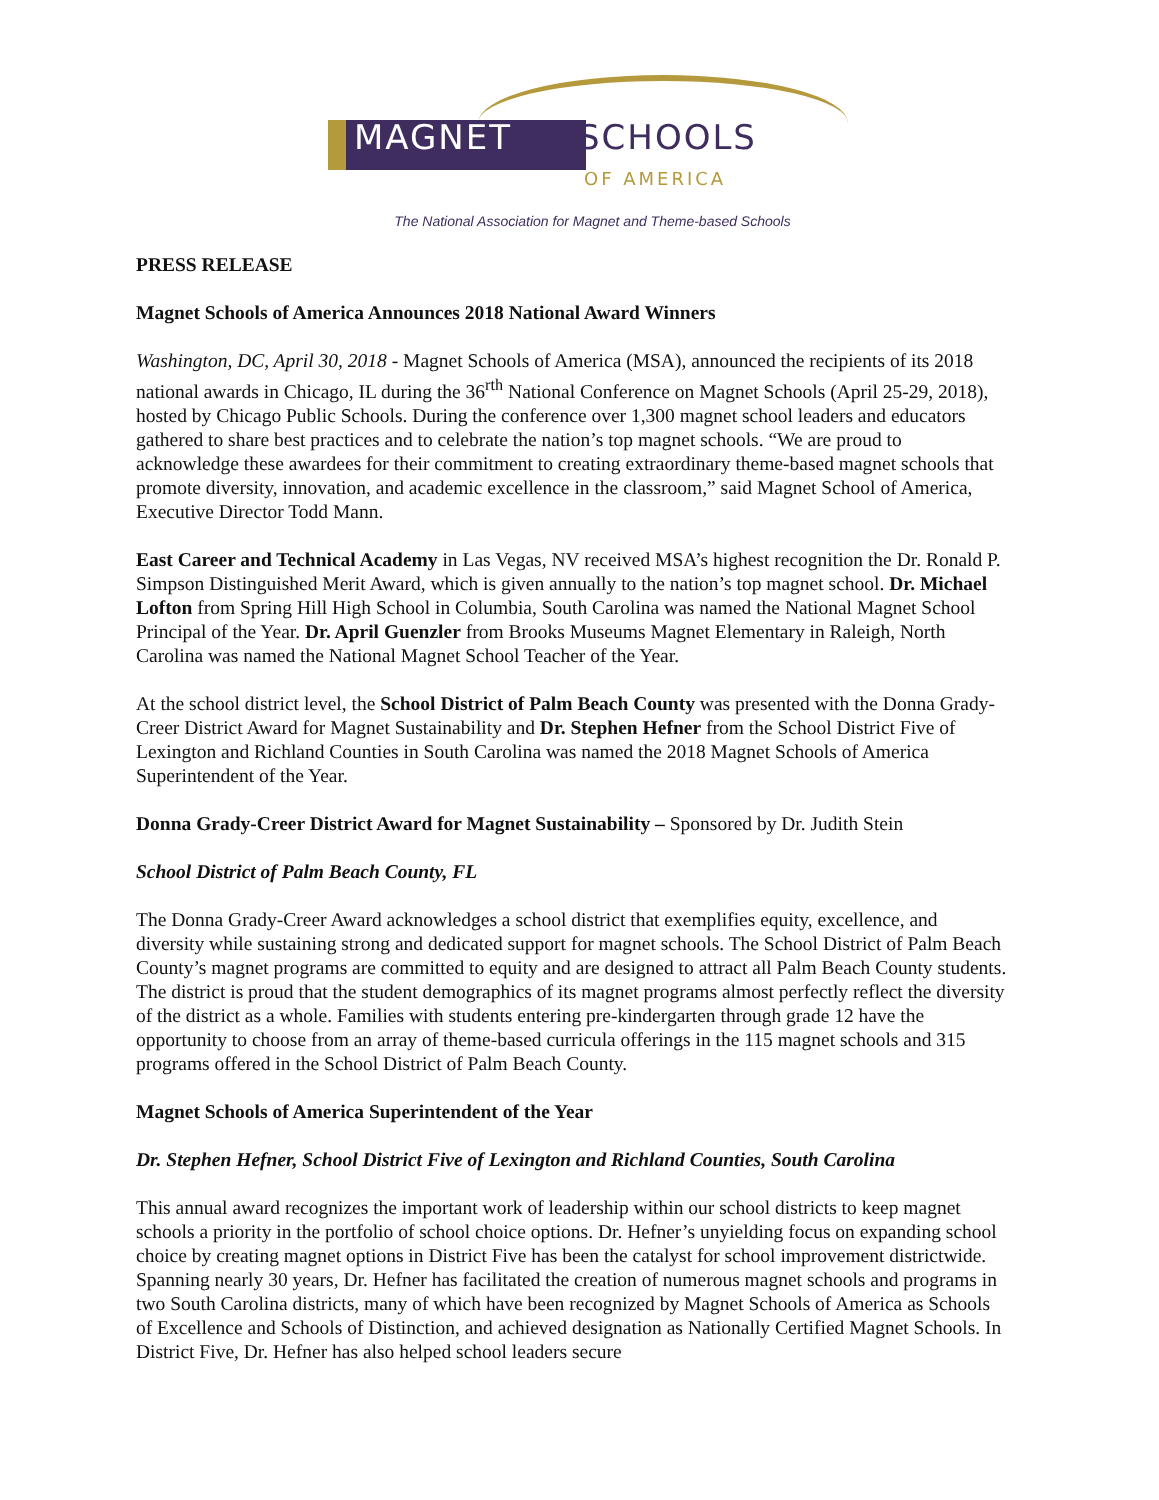MAGNET SCHOOLS
OF AMERICA
The National Association for Magnet and Theme-based Schools
PRESS RELEASE
Magnet Schools of America Announces 2018 National Award Winners
Washington, DC, April 30, 2018 - Magnet Schools of America (MSA), announced the recipients of its 2018 national awards in Chicago, IL during the 36<sup>rth</sup> National Conference on Magnet Schools (April 25-29, 2018), hosted by Chicago Public Schools. During the conference over 1,300 magnet school leaders and educators gathered to share best practices and to celebrate the nation’s top magnet schools. “We are proud to acknowledge these awardees for their commitment to creating extraordinary theme-based magnet schools that promote diversity, innovation, and academic excellence in the classroom,” said Magnet School of America, Executive Director Todd Mann.
East Career and Technical Academy in Las Vegas, NV received MSA’s highest recognition the Dr. Ronald P. Simpson Distinguished Merit Award, which is given annually to the nation’s top magnet school. Dr. Michael Lofton from Spring Hill High School in Columbia, South Carolina was named the National Magnet School Principal of the Year. Dr. April Guenzler from Brooks Museums Magnet Elementary in Raleigh, North Carolina was named the National Magnet School Teacher of the Year.
At the school district level, the School District of Palm Beach County was presented with the Donna Grady-Creer District Award for Magnet Sustainability and Dr. Stephen Hefner from the School District Five of Lexington and Richland Counties in South Carolina was named the 2018 Magnet Schools of America Superintendent of the Year.
Donna Grady-Creer District Award for Magnet Sustainability – Sponsored by Dr. Judith Stein
School District of Palm Beach County, FL
The Donna Grady-Creer Award acknowledges a school district that exemplifies equity, excellence, and diversity while sustaining strong and dedicated support for magnet schools. The School District of Palm Beach County’s magnet programs are committed to equity and are designed to attract all Palm Beach County students. The district is proud that the student demographics of its magnet programs almost perfectly reflect the diversity of the district as a whole. Families with students entering pre-kindergarten through grade 12 have the opportunity to choose from an array of theme-based curricula offerings in the 115 magnet schools and 315 programs offered in the School District of Palm Beach County.
Magnet Schools of America Superintendent of the Year
Dr. Stephen Hefner, School District Five of Lexington and Richland Counties, South Carolina
This annual award recognizes the important work of leadership within our school districts to keep magnet schools a priority in the portfolio of school choice options. Dr. Hefner’s unyielding focus on expanding school choice by creating magnet options in District Five has been the catalyst for school improvement districtwide. Spanning nearly 30 years, Dr. Hefner has facilitated the creation of numerous magnet schools and programs in two South Carolina districts, many of which have been recognized by Magnet Schools of America as Schools of Excellence and Schools of Distinction, and achieved designation as Nationally Certified Magnet Schools. In District Five, Dr. Hefner has also helped school leaders secure